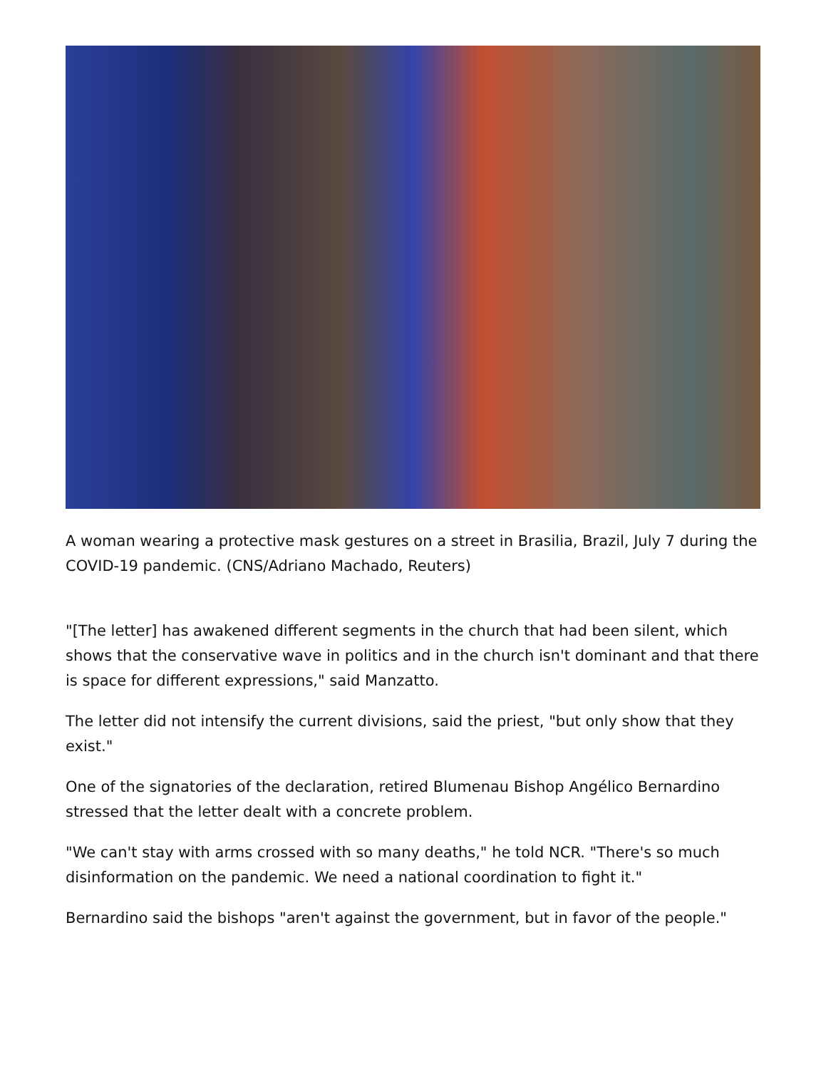A woman wearing a protective mask gestures on a street in Brasilia, Brazil, July 7 during the COVID-19 pandemic. (CNS/Adriano Machado, Reuters)
"[The letter] has awakened different segments in the church that had been silent, which shows that the conservative wave in politics and in the church isn't dominant and that there is space for different expressions," said Manzatto.
The letter did not intensify the current divisions, said the priest, "but only show that they exist."
One of the signatories of the declaration, retired Blumenau Bishop Angélico Bernardino stressed that the letter dealt with a concrete problem.
"We can't stay with arms crossed with so many deaths," he told NCR. "There's so much disinformation on the pandemic. We need a national coordination to fight it."
Bernardino said the bishops "aren't against the government, but in favor of the people."